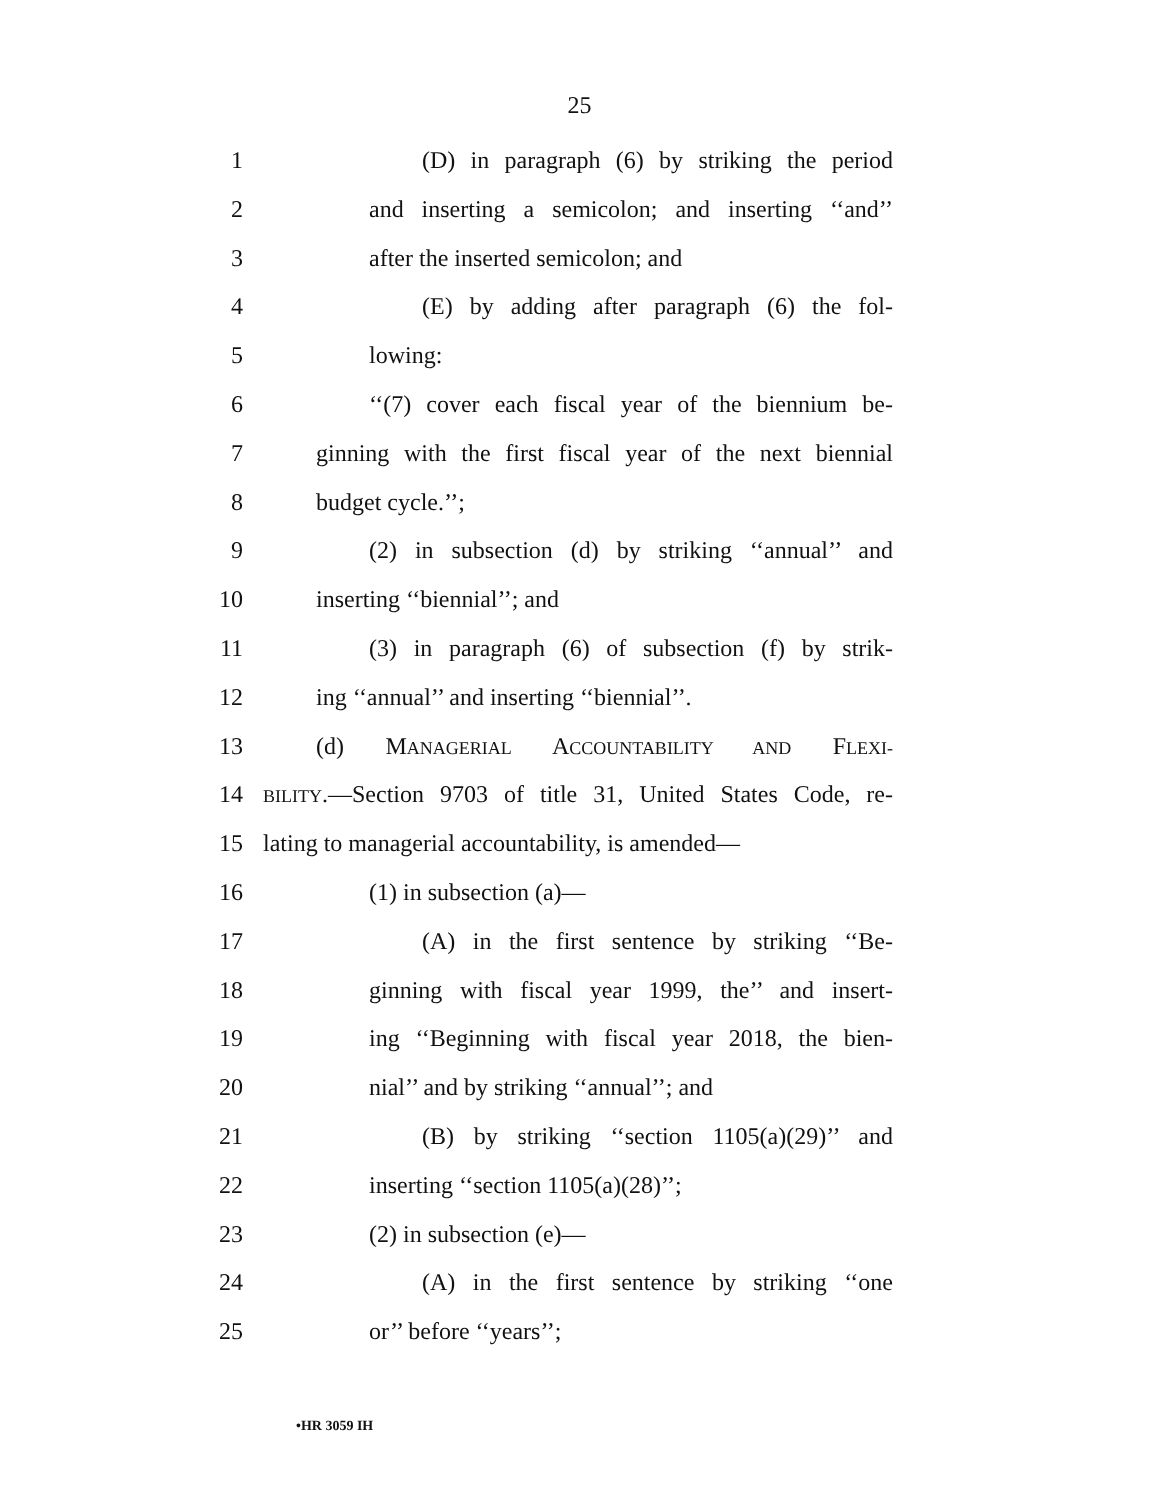25
1 (D) in paragraph (6) by striking the period
2 and inserting a semicolon; and inserting ‘‘and’’
3 after the inserted semicolon; and
4 (E) by adding after paragraph (6) the fol-
5 lowing:
6 ‘‘(7) cover each fiscal year of the biennium be-
7 ginning with the first fiscal year of the next biennial
8 budget cycle.’’;
9 (2) in subsection (d) by striking ‘‘annual’’ and
10 inserting ‘‘biennial’’; and
11 (3) in paragraph (6) of subsection (f) by strik-
12 ing ‘‘annual’’ and inserting ‘‘biennial’’.
13 (d) MANAGERIAL ACCOUNTABILITY AND FLEXI-
14 BILITY.—Section 9703 of title 31, United States Code, re-
15 lating to managerial accountability, is amended—
16 (1) in subsection (a)—
17 (A) in the first sentence by striking ‘‘Be-
18 ginning with fiscal year 1999, the’’ and insert-
19 ing ‘‘Beginning with fiscal year 2018, the bien-
20 nial’’ and by striking ‘‘annual’’; and
21 (B) by striking ‘‘section 1105(a)(29)’’ and
22 inserting ‘‘section 1105(a)(28)’’;
23 (2) in subsection (e)—
24 (A) in the first sentence by striking ‘‘one
25 or’’ before ‘‘years’’;
•HR 3059 IH